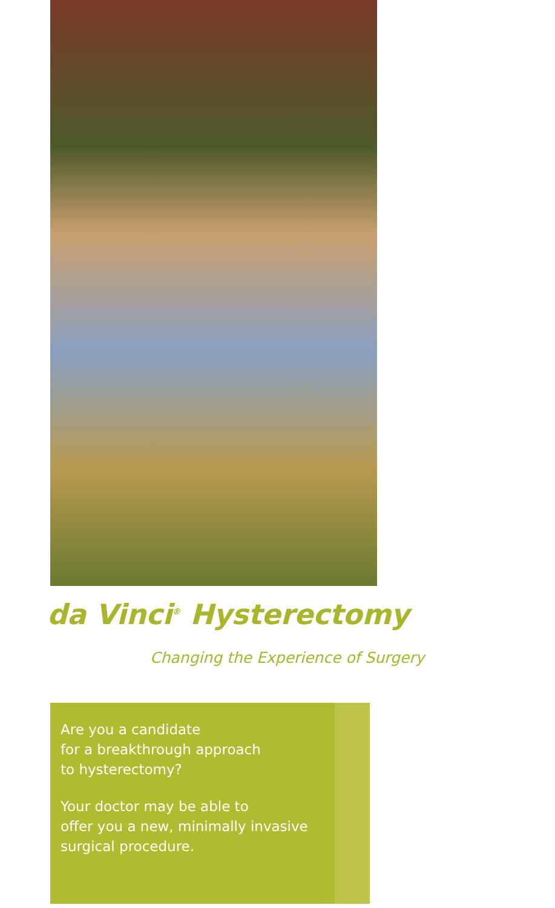da Vinci<sup>®</sup> Hysterectomy
Changing the Experience of Surgery
Are you a candidate
for a breakthrough approach
to hysterectomy?
Your doctor may be able to
offer you a new, minimally invasive
surgical procedure.